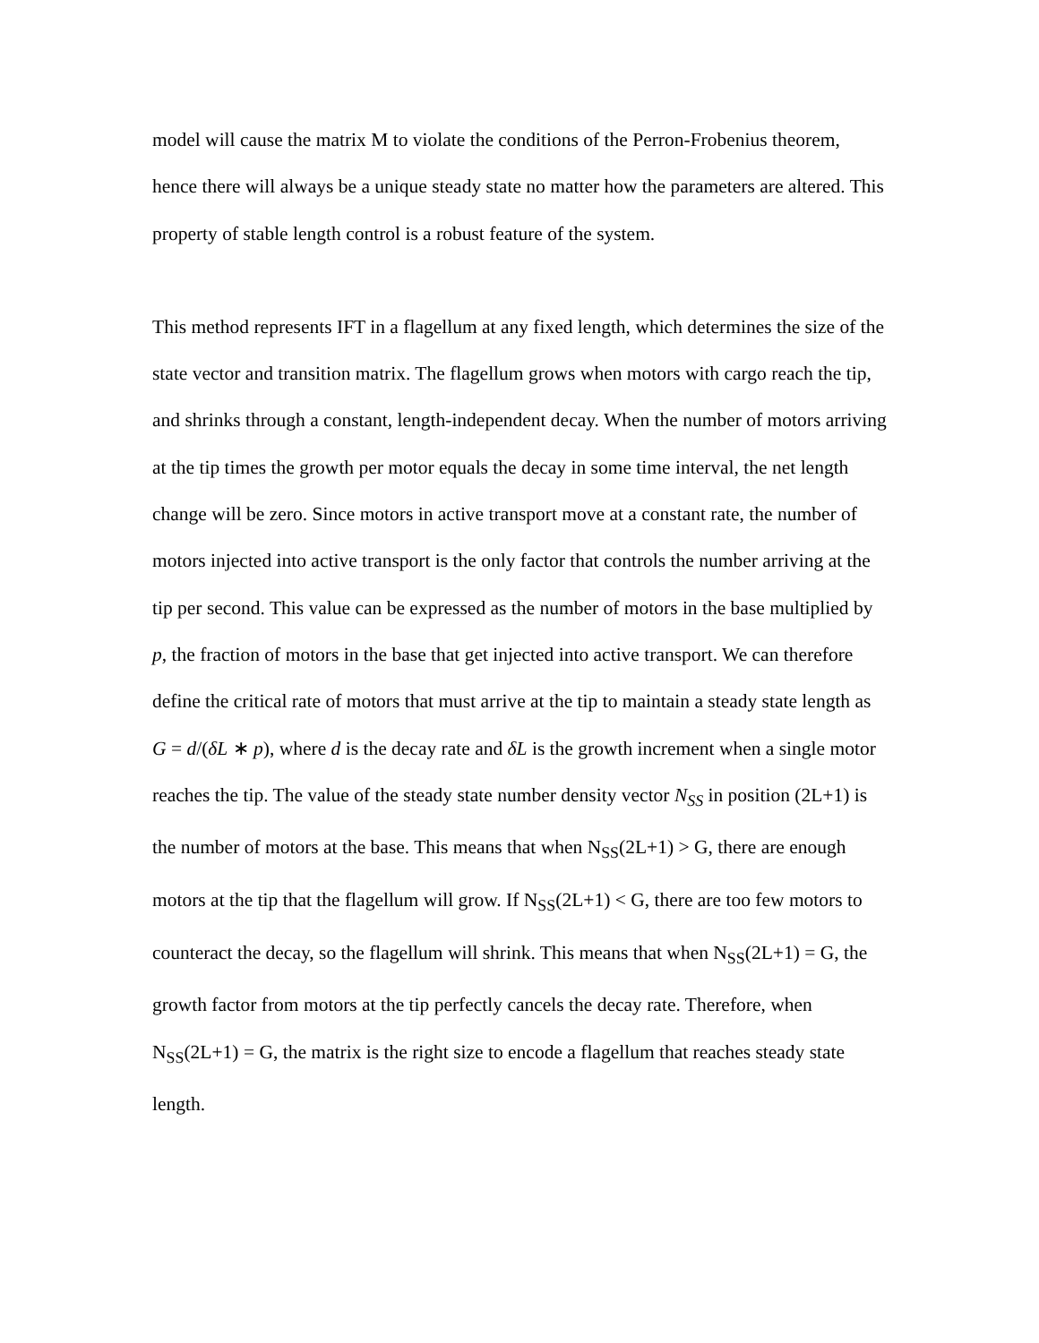model will cause the matrix M to violate the conditions of the Perron-Frobenius theorem, hence there will always be a unique steady state no matter how the parameters are altered. This property of stable length control is a robust feature of the system.
This method represents IFT in a flagellum at any fixed length, which determines the size of the state vector and transition matrix. The flagellum grows when motors with cargo reach the tip, and shrinks through a constant, length-independent decay. When the number of motors arriving at the tip times the growth per motor equals the decay in some time interval, the net length change will be zero. Since motors in active transport move at a constant rate, the number of motors injected into active transport is the only factor that controls the number arriving at the tip per second. This value can be expressed as the number of motors in the base multiplied by p, the fraction of motors in the base that get injected into active transport. We can therefore define the critical rate of motors that must arrive at the tip to maintain a steady state length as G = d/(δL ∗ p), where d is the decay rate and δL is the growth increment when a single motor reaches the tip. The value of the steady state number density vector N<sub>SS</sub> in position (2L+1) is the number of motors at the base. This means that when N<sub>SS</sub>(2L+1) > G, there are enough motors at the tip that the flagellum will grow. If N<sub>SS</sub>(2L+1) < G, there are too few motors to counteract the decay, so the flagellum will shrink. This means that when N<sub>SS</sub>(2L+1) = G, the growth factor from motors at the tip perfectly cancels the decay rate. Therefore, when N<sub>SS</sub>(2L+1) = G, the matrix is the right size to encode a flagellum that reaches steady state length.